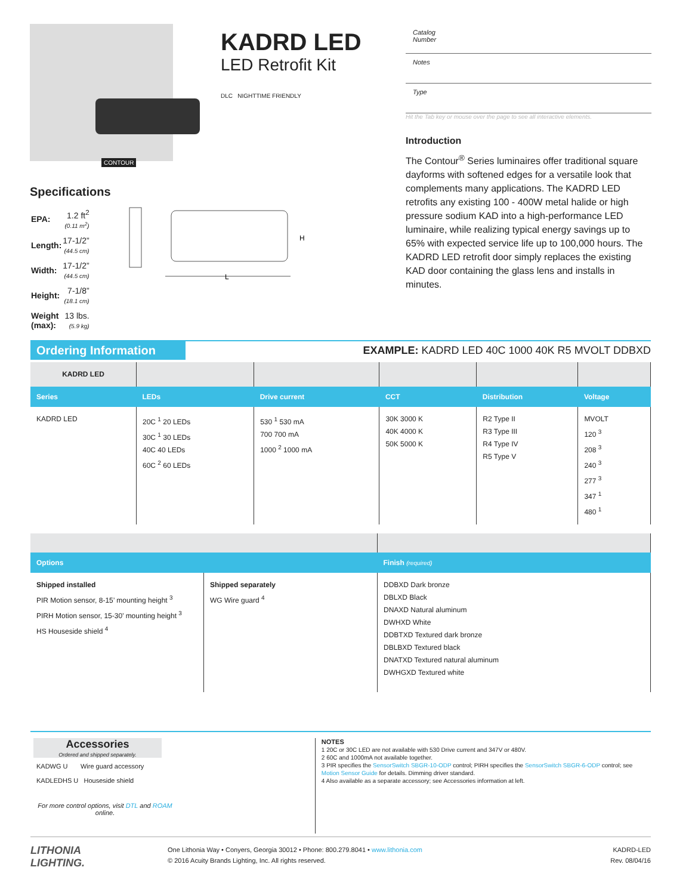CONTOUR
KADRD LED
LED Retrofit Kit
DLC NIGHTTIME FRIENDLY
Specifications
| EPA: | 1.2 ft<sup>2</sup> (0.11 m<sup>2</sup>) |
| Length: | 17-1/2” (44.5 cm) |
| Width: | 17-1/2” (44.5 cm) |
| Height: | 7-1/8” (18.1 cm) |
| Weight (max): | 13 lbs. (5.9 kg) |
L
H
Catalog
Number
Notes
Type
Hit the Tab key or mouse over the page to see all interactive elements.
Introduction
The Contour<sup>®</sup> Series luminaires offer traditional square dayforms with softened edges for a versatile look that complements many applications. The KADRD LED retrofits any existing 100 - 400W metal halide or high pressure sodium KAD into a high-performance LED luminaire, while realizing typical energy savings up to 65% with expected service life up to 100,000 hours. The KADRD LED retrofit door simply replaces the existing KAD door containing the glass lens and installs in minutes.
Ordering Information
EXAMPLE: KADRD LED 40C 1000 40K R5 MVOLT DDBXD
| KADRD LED | | | | | |
| Series | LEDs | Drive current | CCT | Distribution | Voltage |
| KADRD LED | 20C <sup>1</sup> 20 LEDs 30C <sup>1</sup> 30 LEDs 40C 40 LEDs 60C <sup>2</sup> 60 LEDs | 530 <sup>1</sup> 530 mA 700 700 mA 1000 <sup>2</sup> 1000 mA | 30K 3000 K 40K 4000 K 50K 5000 K | R2 Type II R3 Type III R4 Type IV R5 Type V | MVOLT 120 <sup>3</sup> 208 <sup>3</sup> 240 <sup>3</sup> 277 <sup>3</sup> 347 <sup>1</sup> 480 <sup>1</sup> |
| Options | | Finish (required) |
| --- | --- | --- |
| Shipped installed PIR Motion sensor, 8-15’ mounting height <sup>3</sup> PIRH Motion sensor, 15-30’ mounting height <sup>3</sup> HS Houseside shield <sup>4</sup> | Shipped separately WG Wire guard <sup>4</sup> | DDBXD Dark bronze DBLXD Black DNAXD Natural aluminum DWHXD White DDBTXD Textured dark bronze DBLBXD Textured black DNATXD Textured natural aluminum DWHGXD Textured white |
Accessories
Ordered and shipped separately.
KADWG U Wire guard accessory
KADLEDHS U Houseside shield
For more control options, visit DTL and ROAM online.
NOTES
1 20C or 30C LED are not available with 530 Drive current and 347V or 480V.
2 60C and 1000mA not available together.
3 PIR specifies the SensorSwitch SBGR-10-ODP control; PIRH specifies the SensorSwitch SBGR-6-ODP control; see Motion Sensor Guide for details. Dimming driver standard.
4 Also available as a separate accessory; see Accessories information at left.
LITHONIA
LIGHTING.
One Lithonia Way • Conyers, Georgia 30012 • Phone: 800.279.8041 • www.lithonia.com
© 2016 Acuity Brands Lighting, Inc. All rights reserved.
KADRD-LED
Rev. 08/04/16